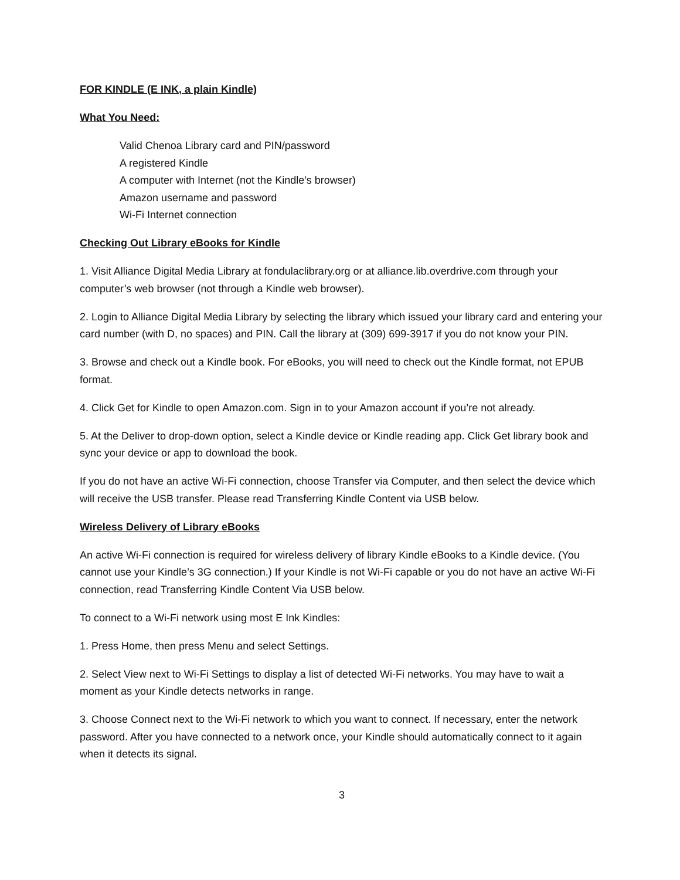FOR KINDLE (E INK, a plain Kindle)
What You Need:
Valid Chenoa Library card and PIN/password
A registered Kindle
A computer with Internet (not the Kindle’s browser)
Amazon username and password
Wi-Fi Internet connection
Checking Out Library eBooks for Kindle
1. Visit Alliance Digital Media Library at fondulaclibrary.org or at alliance.lib.overdrive.com through your computer’s web browser (not through a Kindle web browser).
2. Login to Alliance Digital Media Library by selecting the library which issued your library card and entering your card number (with D, no spaces) and PIN. Call the library at (309) 699-3917 if you do not know your PIN.
3. Browse and check out a Kindle book. For eBooks, you will need to check out the Kindle format, not EPUB format.
4. Click Get for Kindle to open Amazon.com. Sign in to your Amazon account if you’re not already.
5. At the Deliver to drop-down option, select a Kindle device or Kindle reading app. Click Get library book and sync your device or app to download the book.
If you do not have an active Wi-Fi connection, choose Transfer via Computer, and then select the device which will receive the USB transfer. Please read Transferring Kindle Content via USB below.
Wireless Delivery of Library eBooks
An active Wi-Fi connection is required for wireless delivery of library Kindle eBooks to a Kindle device. (You cannot use your Kindle’s 3G connection.) If your Kindle is not Wi-Fi capable or you do not have an active Wi-Fi connection, read Transferring Kindle Content Via USB below.
To connect to a Wi-Fi network using most E Ink Kindles:
1. Press Home, then press Menu and select Settings.
2. Select View next to Wi-Fi Settings to display a list of detected Wi-Fi networks. You may have to wait a moment as your Kindle detects networks in range.
3. Choose Connect next to the Wi-Fi network to which you want to connect. If necessary, enter the network password. After you have connected to a network once, your Kindle should automatically connect to it again when it detects its signal.
3